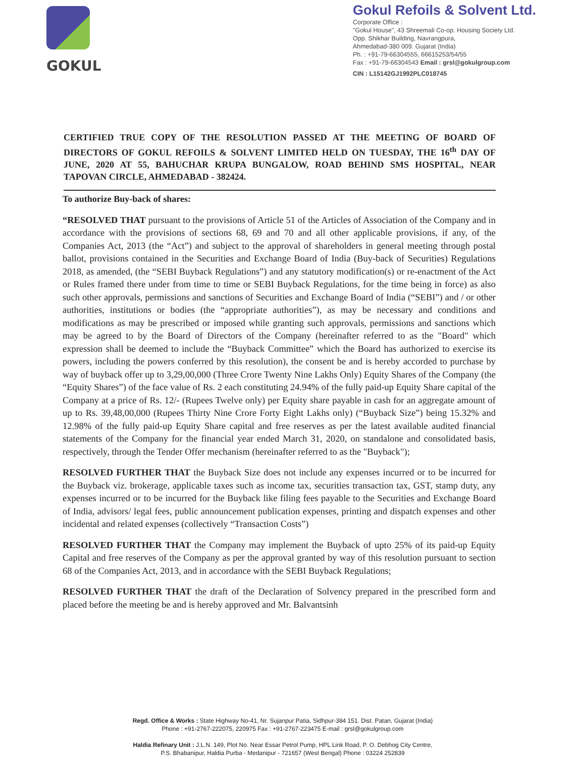GOKUL
Gokul Refoils & Solvent Ltd.
Corporate Office :
"Gokul House", 43 Shreemali Co-op. Housing Society Ltd.
Opp. Shikhar Building, Navrangpura,
Ahmedabad-380 009. Gujarat (India)
Ph. : +91-79-66304555, 66615253/54/55
Fax : +91-79-66304543 Email : grsl@gokulgroup.com
CIN : L15142GJ1992PLC018745
CERTIFIED TRUE COPY OF THE RESOLUTION PASSED AT THE MEETING OF BOARD OF DIRECTORS OF GOKUL REFOILS & SOLVENT LIMITED HELD ON TUESDAY, THE 16<sup>th</sup> DAY OF JUNE, 2020 AT 55, BAHUCHAR KRUPA BUNGALOW, ROAD BEHIND SMS HOSPITAL, NEAR TAPOVAN CIRCLE, AHMEDABAD - 382424.
To authorize Buy-back of shares:
“RESOLVED THAT pursuant to the provisions of Article 51 of the Articles of Association of the Company and in accordance with the provisions of sections 68, 69 and 70 and all other applicable provisions, if any, of the Companies Act, 2013 (the “Act”) and subject to the approval of shareholders in general meeting through postal ballot, provisions contained in the Securities and Exchange Board of India (Buy-back of Securities) Regulations 2018, as amended, (the “SEBI Buyback Regulations”) and any statutory modification(s) or re-enactment of the Act or Rules framed there under from time to time or SEBI Buyback Regulations, for the time being in force) as also such other approvals, permissions and sanctions of Securities and Exchange Board of India (“SEBI”) and / or other authorities, institutions or bodies (the “appropriate authorities”), as may be necessary and conditions and modifications as may be prescribed or imposed while granting such approvals, permissions and sanctions which may be agreed to by the Board of Directors of the Company (hereinafter referred to as the "Board" which expression shall be deemed to include the “Buyback Committee” which the Board has authorized to exercise its powers, including the powers conferred by this resolution), the consent be and is hereby accorded to purchase by way of buyback offer up to 3,29,00,000 (Three Crore Twenty Nine Lakhs Only) Equity Shares of the Company (the “Equity Shares”) of the face value of Rs. 2 each constituting 24.94% of the fully paid-up Equity Share capital of the Company at a price of Rs. 12/- (Rupees Twelve only) per Equity share payable in cash for an aggregate amount of up to Rs. 39,48,00,000 (Rupees Thirty Nine Crore Forty Eight Lakhs only) (“Buyback Size”) being 15.32% and 12.98% of the fully paid-up Equity Share capital and free reserves as per the latest available audited financial statements of the Company for the financial year ended March 31, 2020, on standalone and consolidated basis, respectively, through the Tender Offer mechanism (hereinafter referred to as the "Buyback");
RESOLVED FURTHER THAT the Buyback Size does not include any expenses incurred or to be incurred for the Buyback viz. brokerage, applicable taxes such as income tax, securities transaction tax, GST, stamp duty, any expenses incurred or to be incurred for the Buyback like filing fees payable to the Securities and Exchange Board of India, advisors/ legal fees, public announcement publication expenses, printing and dispatch expenses and other incidental and related expenses (collectively “Transaction Costs”)
RESOLVED FURTHER THAT the Company may implement the Buyback of upto 25% of its paid-up Equity Capital and free reserves of the Company as per the approval granted by way of this resolution pursuant to section 68 of the Companies Act, 2013, and in accordance with the SEBI Buyback Regulations;
RESOLVED FURTHER THAT the draft of the Declaration of Solvency prepared in the prescribed form and placed before the meeting be and is hereby approved and Mr. Balvantsinh
Regd. Office & Works : State Highway No-41, Nr. Sujanpur Patia, Sidhpur-384 151. Dist. Patan, Gujarat (India)
Phone : +91-2767-222075, 220975 Fax : +91-2767-223475 E-mail : grsl@gokulgroup.com
Haldia Refinary Unit : J.L.N. 149, Plot No. Near Essar Petrol Pump, HPL Link Road, P. O. Debhog City Centre,
P.S. Bhabanipur, Haldia Purba - Medanipur - 721657 (West Bengal) Phone : 03224 252839